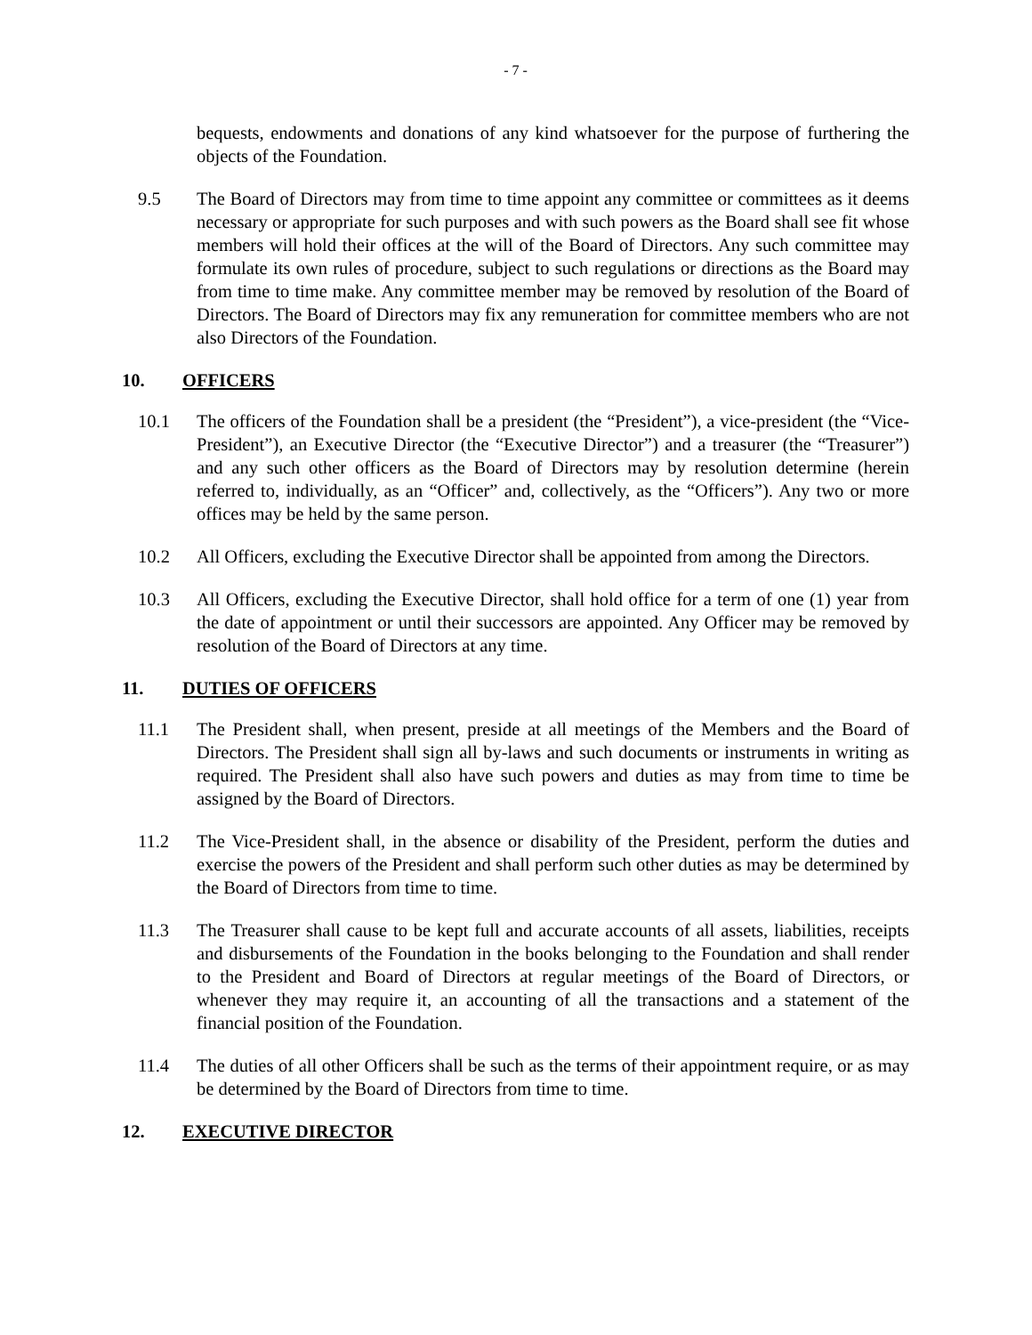- 7 -
bequests, endowments and donations of any kind whatsoever for the purpose of furthering the objects of the Foundation.
9.5 The Board of Directors may from time to time appoint any committee or committees as it deems necessary or appropriate for such purposes and with such powers as the Board shall see fit whose members will hold their offices at the will of the Board of Directors. Any such committee may formulate its own rules of procedure, subject to such regulations or directions as the Board may from time to time make. Any committee member may be removed by resolution of the Board of Directors. The Board of Directors may fix any remuneration for committee members who are not also Directors of the Foundation.
10. OFFICERS
10.1 The officers of the Foundation shall be a president (the “President”), a vice-president (the “Vice-President”), an Executive Director (the “Executive Director”) and a treasurer (the “Treasurer”) and any such other officers as the Board of Directors may by resolution determine (herein referred to, individually, as an “Officer” and, collectively, as the “Officers”). Any two or more offices may be held by the same person.
10.2 All Officers, excluding the Executive Director shall be appointed from among the Directors.
10.3 All Officers, excluding the Executive Director, shall hold office for a term of one (1) year from the date of appointment or until their successors are appointed. Any Officer may be removed by resolution of the Board of Directors at any time.
11. DUTIES OF OFFICERS
11.1 The President shall, when present, preside at all meetings of the Members and the Board of Directors. The President shall sign all by-laws and such documents or instruments in writing as required. The President shall also have such powers and duties as may from time to time be assigned by the Board of Directors.
11.2 The Vice-President shall, in the absence or disability of the President, perform the duties and exercise the powers of the President and shall perform such other duties as may be determined by the Board of Directors from time to time.
11.3 The Treasurer shall cause to be kept full and accurate accounts of all assets, liabilities, receipts and disbursements of the Foundation in the books belonging to the Foundation and shall render to the President and Board of Directors at regular meetings of the Board of Directors, or whenever they may require it, an accounting of all the transactions and a statement of the financial position of the Foundation.
11.4 The duties of all other Officers shall be such as the terms of their appointment require, or as may be determined by the Board of Directors from time to time.
12. EXECUTIVE DIRECTOR